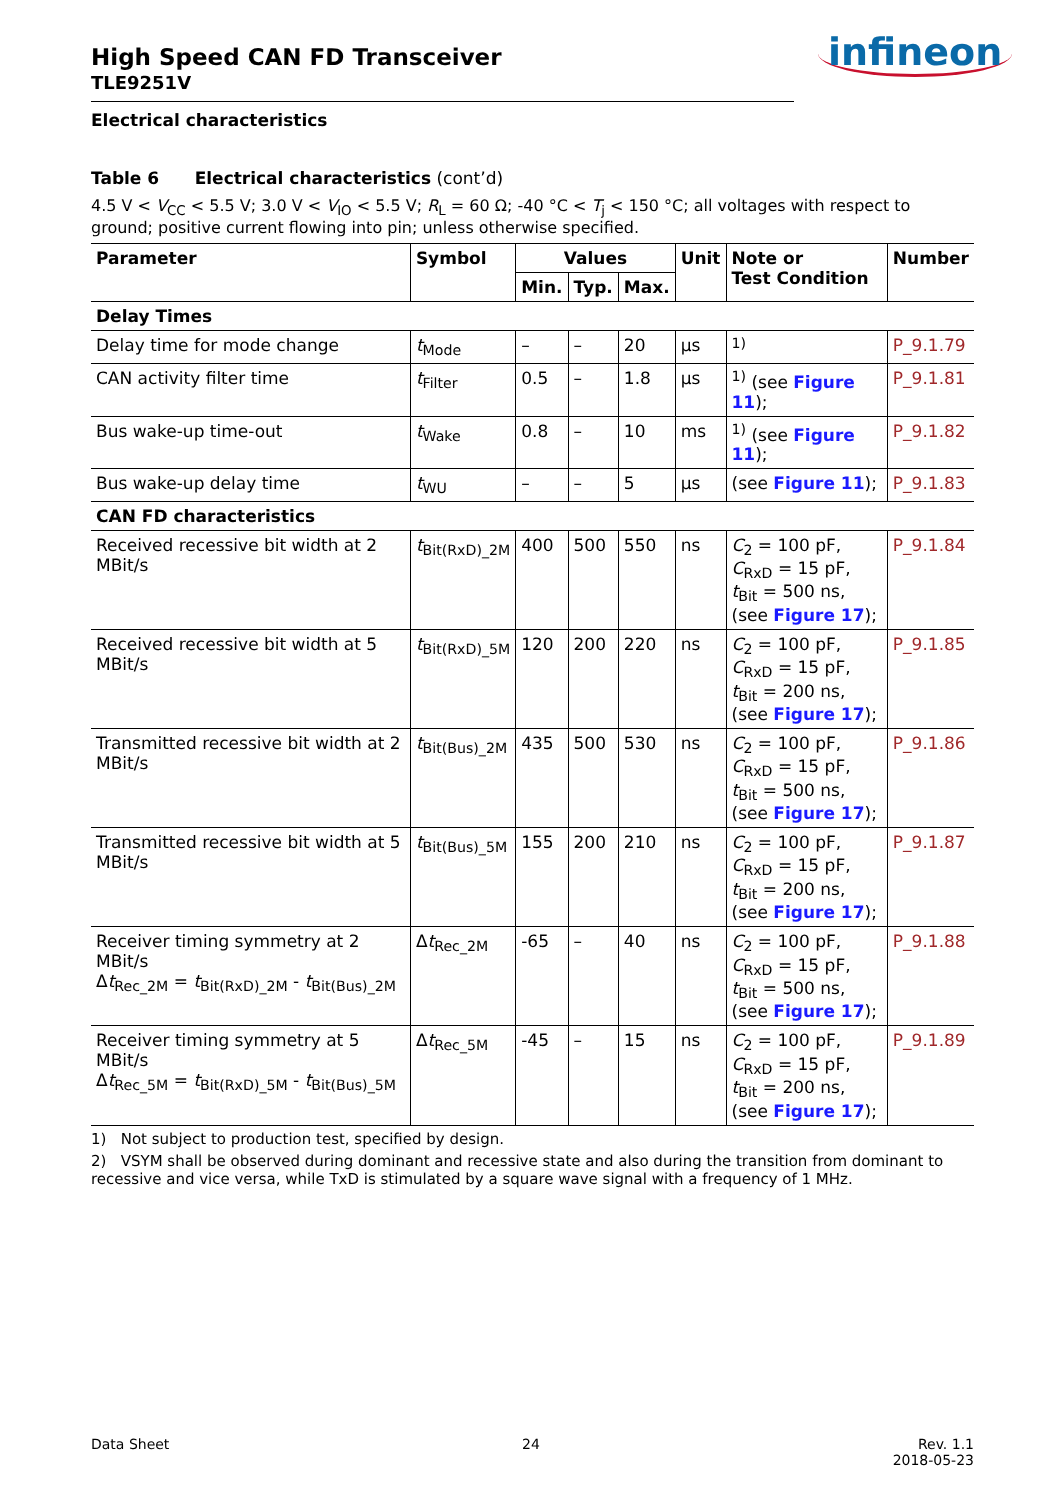infineon
High Speed CAN FD Transceiver
TLE9251V
Electrical characteristics
Table 6 Electrical characteristics (cont’d)
4.5 V < V<sub>CC</sub> < 5.5 V; 3.0 V < V<sub>IO</sub> < 5.5 V; R<sub>L</sub> = 60 Ω; -40 °C < T<sub>j</sub> < 150 °C; all voltages with respect to ground; positive current flowing into pin; unless otherwise specified.
| Parameter | Symbol | Values | | | Unit | Note or Test Condition | Number |
| --- | --- | --- | --- | --- | --- | --- | --- |
| | | Min. | Typ. | Max. | | | |
| Delay Times | | | | | | | |
| Delay time for mode change | t<sub>Mode</sub> | – | – | 20 | µs | <sup>1)</sup> | P_9.1.79 |
| CAN activity filter time | t<sub>Filter</sub> | 0.5 | – | 1.8 | µs | <sup>1)</sup> (see Figure 11 ); | P_9.1.81 |
| Bus wake-up time-out | t<sub>Wake</sub> | 0.8 | – | 10 | ms | <sup>1)</sup> (see Figure 11 ); | P_9.1.82 |
| Bus wake-up delay time | t<sub>WU</sub> | – | – | 5 | µs | (see Figure 11 ); | P_9.1.83 |
| CAN FD characteristics | | | | | | | |
| Received recessive bit width at 2 MBit/s | t<sub>Bit(RxD)_2M</sub> | 400 | 500 | 550 | ns | C<sub>2</sub> = 100 pF, C<sub>RxD</sub> = 15 pF, t<sub>Bit</sub> = 500 ns, (see Figure 17 ); | P_9.1.84 |
| Received recessive bit width at 5 MBit/s | t<sub>Bit(RxD)_5M</sub> | 120 | 200 | 220 | ns | C<sub>2</sub> = 100 pF, C<sub>RxD</sub> = 15 pF, t<sub>Bit</sub> = 200 ns, (see Figure 17 ); | P_9.1.85 |
| Transmitted recessive bit width at 2 MBit/s | t<sub>Bit(Bus)_2M</sub> | 435 | 500 | 530 | ns | C<sub>2</sub> = 100 pF, C<sub>RxD</sub> = 15 pF, t<sub>Bit</sub> = 500 ns, (see Figure 17 ); | P_9.1.86 |
| Transmitted recessive bit width at 5 MBit/s | t<sub>Bit(Bus)_5M</sub> | 155 | 200 | 210 | ns | C<sub>2</sub> = 100 pF, C<sub>RxD</sub> = 15 pF, t<sub>Bit</sub> = 200 ns, (see Figure 17 ); | P_9.1.87 |
| Receiver timing symmetry at 2 MBit/s Δ t<sub>Rec_2M</sub> = t<sub>Bit(RxD)_2M</sub> - t<sub>Bit(Bus)_2M</sub> | Δ t<sub>Rec_2M</sub> | -65 | – | 40 | ns | C<sub>2</sub> = 100 pF, C<sub>RxD</sub> = 15 pF, t<sub>Bit</sub> = 500 ns, (see Figure 17 ); | P_9.1.88 |
| Receiver timing symmetry at 5 MBit/s Δ t<sub>Rec_5M</sub> = t<sub>Bit(RxD)_5M</sub> - t<sub>Bit(Bus)_5M</sub> | Δ t<sub>Rec_5M</sub> | -45 | – | 15 | ns | C<sub>2</sub> = 100 pF, C<sub>RxD</sub> = 15 pF, t<sub>Bit</sub> = 200 ns, (see Figure 17 ); | P_9.1.89 |
1) Not subject to production test, specified by design.
2) VSYM shall be observed during dominant and recessive state and also during the transition from dominant to recessive and vice versa, while TxD is stimulated by a square wave signal with a frequency of 1 MHz.
Data Sheet 24 Rev. 1.1
2018-05-23